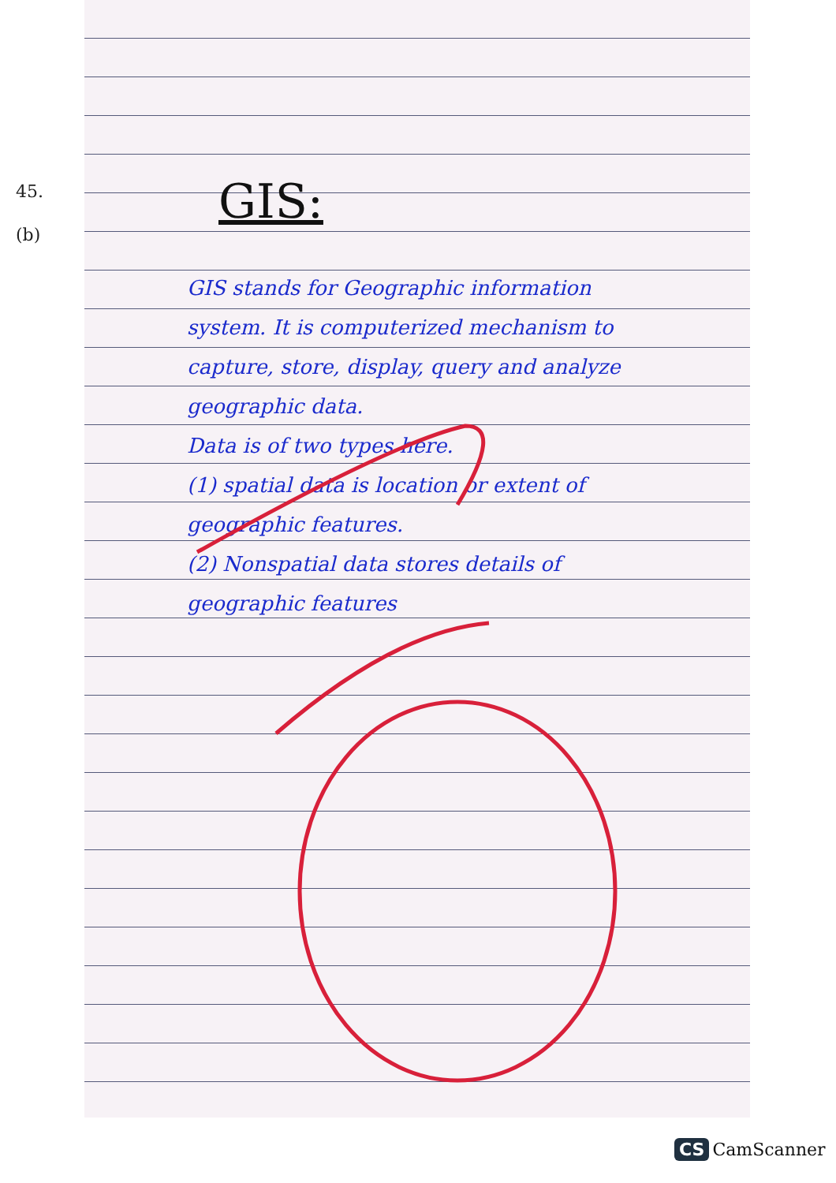45.
(b)
GIS:
GIS stands for Geographic information system. It is computerized mechanism to capture, store, display, query and analyze geographic data.
Data is of two types here.
(1) spatial data is location or extent of geographic features.
(2) Nonspatial data stores details of geographic features
CS CamScanner